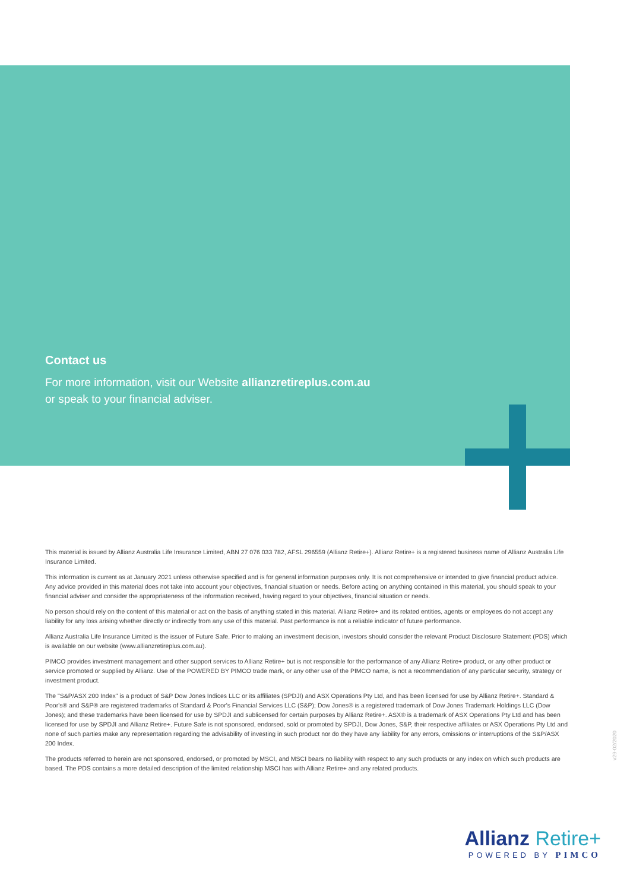Contact us
For more information, visit our Website allianzretireplus.com.au
or speak to your financial adviser.
This material is issued by Allianz Australia Life Insurance Limited, ABN 27 076 033 782, AFSL 296559 (Allianz Retire+). Allianz Retire+ is a registered business name of Allianz Australia Life Insurance Limited.
This information is current as at January 2021 unless otherwise specified and is for general information purposes only. It is not comprehensive or intended to give financial product advice. Any advice provided in this material does not take into account your objectives, financial situation or needs. Before acting on anything contained in this material, you should speak to your financial adviser and consider the appropriateness of the information received, having regard to your objectives, financial situation or needs.
No person should rely on the content of this material or act on the basis of anything stated in this material. Allianz Retire+ and its related entities, agents or employees do not accept any liability for any loss arising whether directly or indirectly from any use of this material. Past performance is not a reliable indicator of future performance.
Allianz Australia Life Insurance Limited is the issuer of Future Safe. Prior to making an investment decision, investors should consider the relevant Product Disclosure Statement (PDS) which is available on our website (www.allianzretireplus.com.au).
PIMCO provides investment management and other support services to Allianz Retire+ but is not responsible for the performance of any Allianz Retire+ product, or any other product or service promoted or supplied by Allianz. Use of the POWERED BY PIMCO trade mark, or any other use of the PIMCO name, is not a recommendation of any particular security, strategy or investment product.
The "S&P/ASX 200 Index" is a product of S&P Dow Jones Indices LLC or its affiliates (SPDJI) and ASX Operations Pty Ltd, and has been licensed for use by Allianz Retire+. Standard & Poor's® and S&P® are registered trademarks of Standard & Poor's Financial Services LLC (S&P); Dow Jones® is a registered trademark of Dow Jones Trademark Holdings LLC (Dow Jones); and these trademarks have been licensed for use by SPDJI and sublicensed for certain purposes by Allianz Retire+. ASX® is a trademark of ASX Operations Pty Ltd and has been licensed for use by SPDJI and Allianz Retire+. Future Safe is not sponsored, endorsed, sold or promoted by SPDJI, Dow Jones, S&P, their respective affiliates or ASX Operations Pty Ltd and none of such parties make any representation regarding the advisability of investing in such product nor do they have any liability for any errors, omissions or interruptions of the S&P/ASX 200 Index.
The products referred to herein are not sponsored, endorsed, or promoted by MSCI, and MSCI bears no liability with respect to any such products or any index on which such products are based. The PDS contains a more detailed description of the limited relationship MSCI has with Allianz Retire+ and any related products.
v29-02/2020
Allianz Retire+
POWERED BY PIMCO